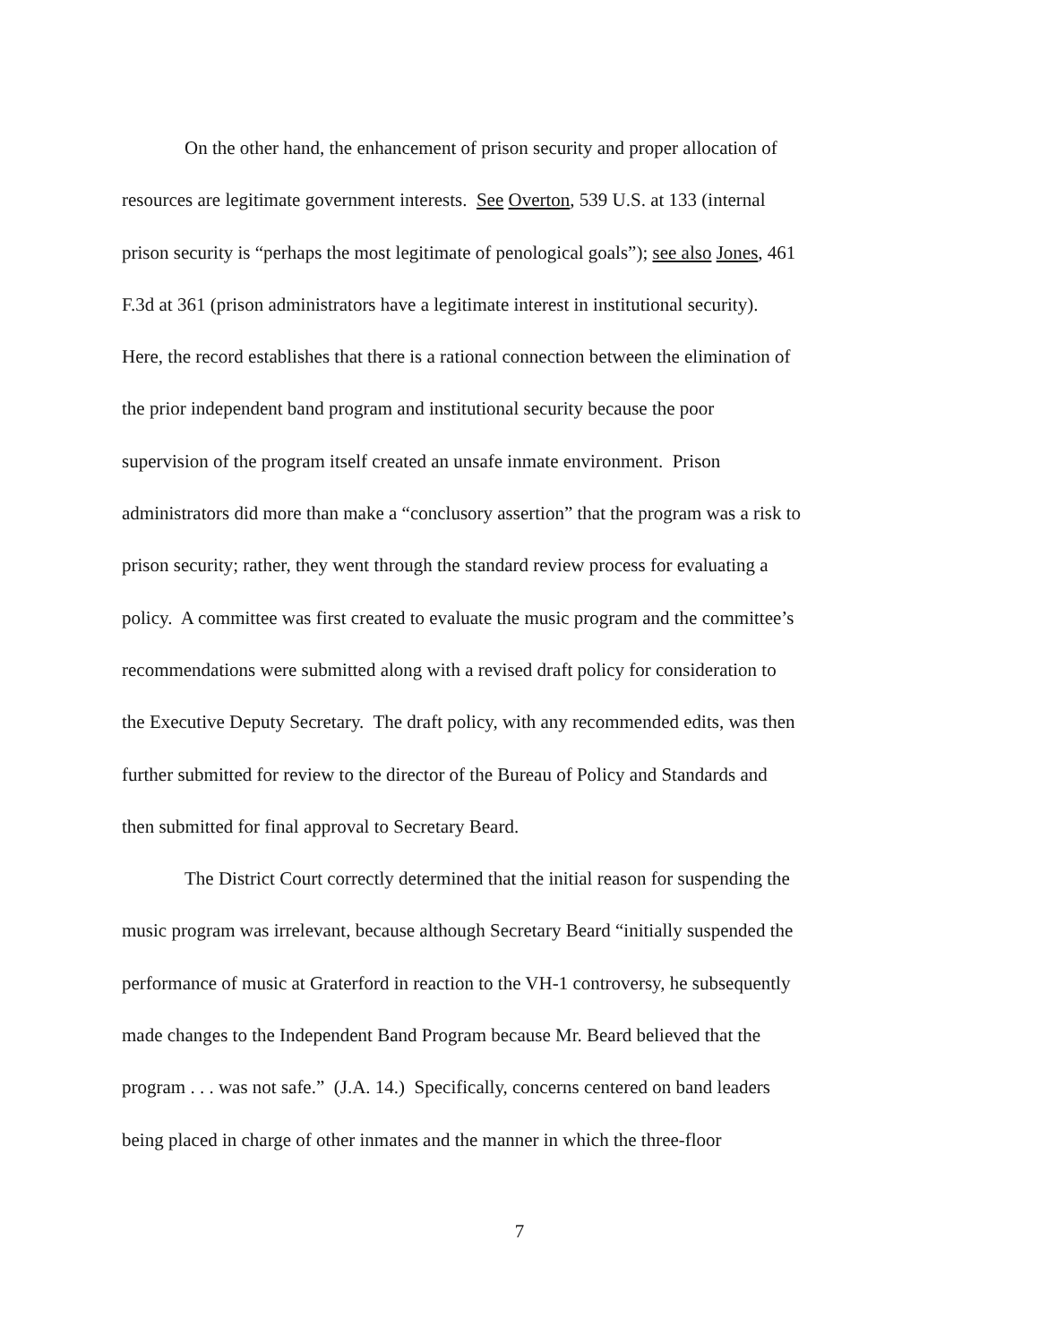On the other hand, the enhancement of prison security and proper allocation of
resources are legitimate government interests. See Overton, 539 U.S. at 133 (internal
prison security is “perhaps the most legitimate of penological goals”); see also Jones, 461
F.3d at 361 (prison administrators have a legitimate interest in institutional security).
Here, the record establishes that there is a rational connection between the elimination of
the prior independent band program and institutional security because the poor
supervision of the program itself created an unsafe inmate environment. Prison
administrators did more than make a “conclusory assertion” that the program was a risk to
prison security; rather, they went through the standard review process for evaluating a
policy. A committee was first created to evaluate the music program and the committee’s
recommendations were submitted along with a revised draft policy for consideration to
the Executive Deputy Secretary. The draft policy, with any recommended edits, was then
further submitted for review to the director of the Bureau of Policy and Standards and
then submitted for final approval to Secretary Beard.
The District Court correctly determined that the initial reason for suspending the
music program was irrelevant, because although Secretary Beard “initially suspended the
performance of music at Graterford in reaction to the VH-1 controversy, he subsequently
made changes to the Independent Band Program because Mr. Beard believed that the
program . . . was not safe.” (J.A. 14.) Specifically, concerns centered on band leaders
being placed in charge of other inmates and the manner in which the three-floor
7